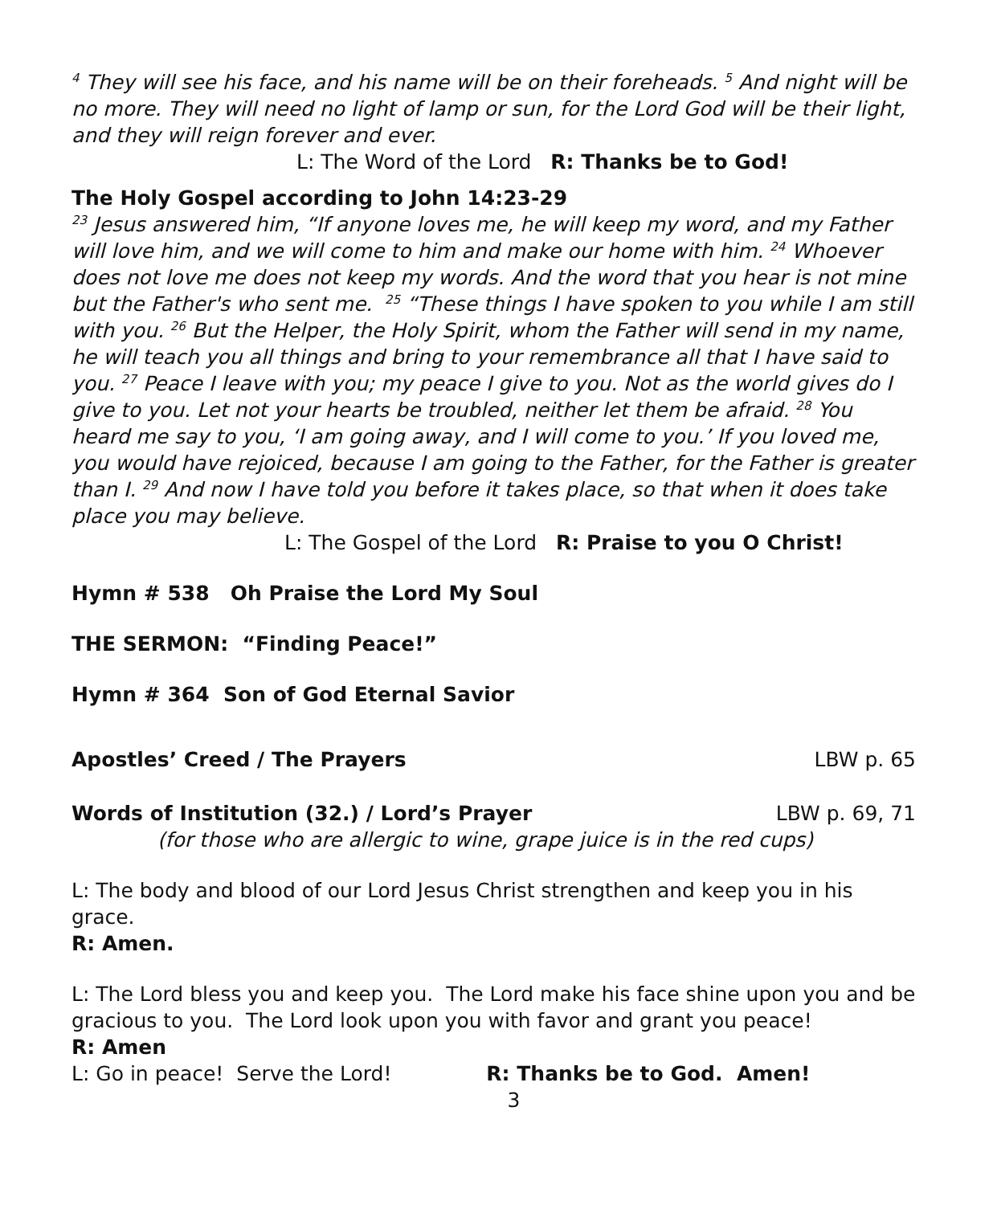<sup>4</sup> They will see his face, and his name will be on their foreheads. <sup>5</sup> And night will be no more. They will need no light of lamp or sun, for the Lord God will be their light, and they will reign forever and ever.
L: The Word of the Lord R: Thanks be to God!
The Holy Gospel according to John 14:23-29
<sup>23</sup> Jesus answered him, “If anyone loves me, he will keep my word, and my Father will love him, and we will come to him and make our home with him. <sup>24</sup> Whoever does not love me does not keep my words. And the word that you hear is not mine but the Father's who sent me. <sup>25</sup> “These things I have spoken to you while I am still with you. <sup>26</sup> But the Helper, the Holy Spirit, whom the Father will send in my name, he will teach you all things and bring to your remembrance all that I have said to you. <sup>27</sup> Peace I leave with you; my peace I give to you. Not as the world gives do I give to you. Let not your hearts be troubled, neither let them be afraid. <sup>28</sup> You heard me say to you, ‘I am going away, and I will come to you.’ If you loved me, you would have rejoiced, because I am going to the Father, for the Father is greater than I. <sup>29</sup> And now I have told you before it takes place, so that when it does take place you may believe.
L: The Gospel of the Lord R: Praise to you O Christ!
Hymn # 538 Oh Praise the Lord My Soul
THE SERMON: “Finding Peace!”
Hymn # 364 Son of God Eternal Savior
Apostles’ Creed / The Prayers LBW p. 65
Words of Institution (32.) / Lord’s Prayer LBW p. 69, 71
(for those who are allergic to wine, grape juice is in the red cups)
L: The body and blood of our Lord Jesus Christ strengthen and keep you in his grace.
R: Amen.
L: The Lord bless you and keep you. The Lord make his face shine upon you and be gracious to you. The Lord look upon you with favor and grant you peace!
R: Amen
L: Go in peace! Serve the Lord! R: Thanks be to God. Amen!
3